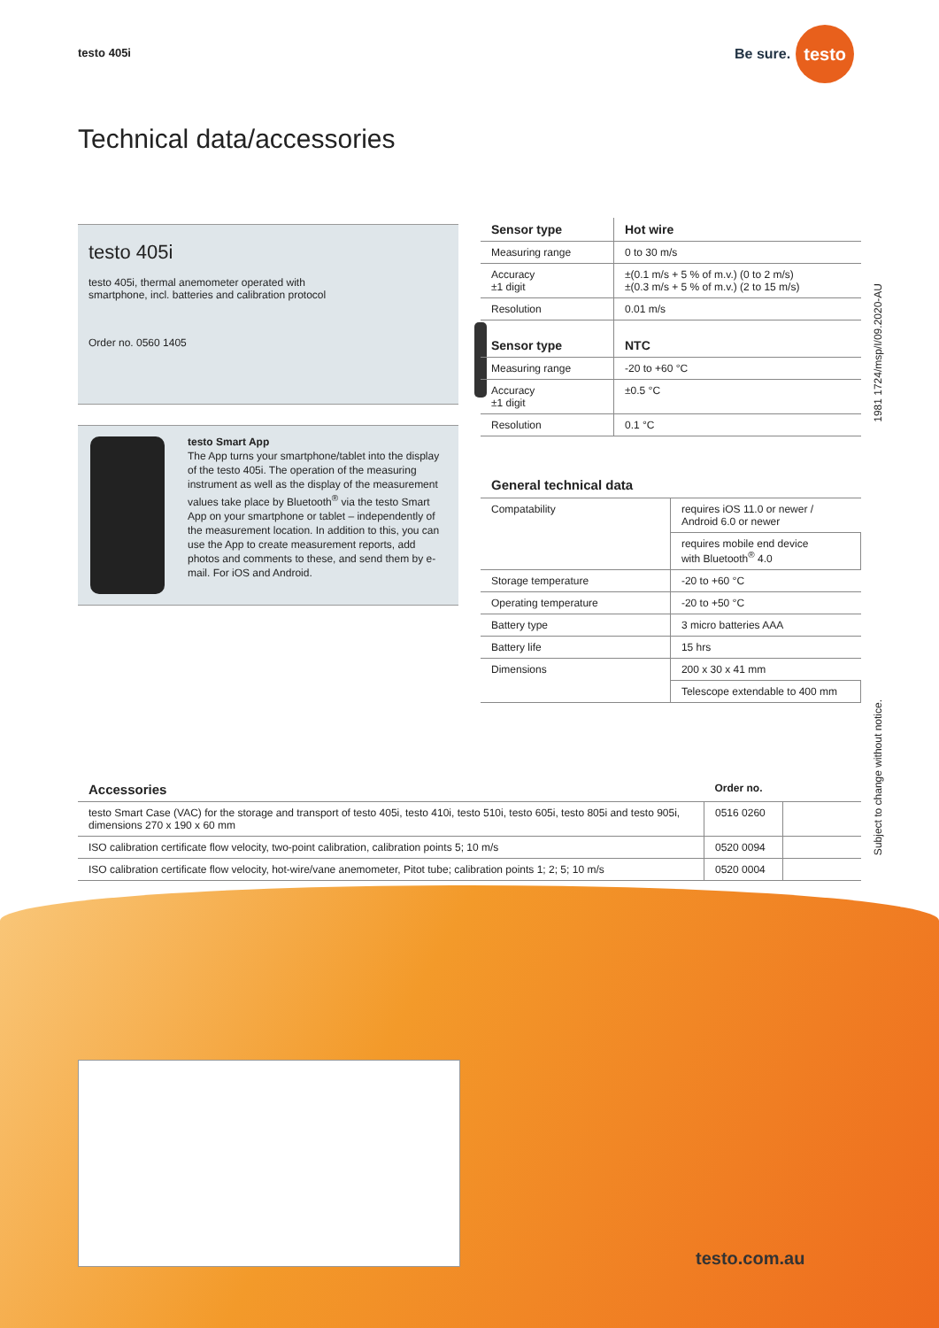testo 405i
Be sure. testo
Technical data/accessories
testo 405i
testo 405i, thermal anemometer operated with smartphone, incl. batteries and calibration protocol
Order no. 0560 1405
testo Smart App
The App turns your smartphone/tablet into the display of the testo 405i. The operation of the measuring instrument as well as the display of the measurement values take place by Bluetooth<sup>®</sup> via the testo Smart App on your smartphone or tablet – independently of the measurement location. In addition to this, you can use the App to create measurement reports, add photos and comments to these, and send them by e-mail. For iOS and Android.
| Sensor type | Hot wire |
| --- | --- |
| Measuring range | 0 to 30 m/s |
| Accuracy ±1 digit | ±(0.1 m/s + 5 % of m.v.) (0 to 2 m/s) ±(0.3 m/s + 5 % of m.v.) (2 to 15 m/s) |
| Resolution | 0.01 m/s |
| Sensor type | NTC |
| Measuring range | -20 to +60 °C |
| Accuracy ±1 digit | ±0.5 °C |
| Resolution | 0.1 °C |
General technical data
| Compatability | requires iOS 11.0 or newer / Android 6.0 or newer |
| | requires mobile end device with Bluetooth<sup>®</sup> 4.0 |
| Storage temperature | -20 to +60 °C |
| Operating temperature | -20 to +50 °C |
| Battery type | 3 micro batteries AAA |
| Battery life | 15 hrs |
| Dimensions | 200 x 30 x 41 mm |
| | Telescope extendable to 400 mm |
1981 1724/msp/I/09.2020-AU
Subject to change without notice.
| Accessories | Order no. | |
| --- | --- | --- |
| testo Smart Case (VAC) for the storage and transport of testo 405i, testo 410i, testo 510i, testo 605i, testo 805i and testo 905i, dimensions 270 x 190 x 60 mm | 0516 0260 | |
| ISO calibration certificate flow velocity, two-point calibration, calibration points 5; 10 m/s | 0520 0094 | |
| ISO calibration certificate flow velocity, hot-wire/vane anemometer, Pitot tube; calibration points 1; 2; 5; 10 m/s | 0520 0004 | |
testo.com.au